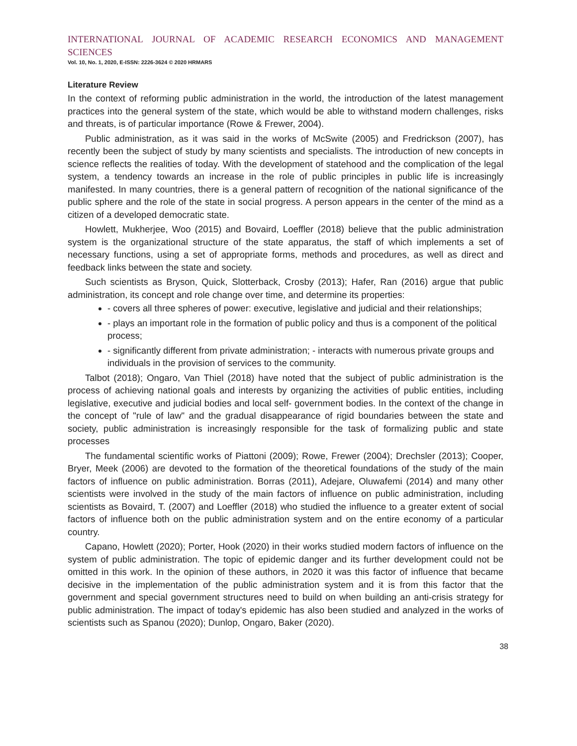INTERNATIONAL JOURNAL OF ACADEMIC RESEARCH ECONOMICS AND MANAGEMENT SCIENCES
Vol. 10, No. 1, 2020, E-ISSN: 2226-3624 © 2020 HRMARS
Literature Review
In the context of reforming public administration in the world, the introduction of the latest management practices into the general system of the state, which would be able to withstand modern challenges, risks and threats, is of particular importance (Rowe & Frewer, 2004).
Public administration, as it was said in the works of McSwite (2005) and Fredrickson (2007), has recently been the subject of study by many scientists and specialists. The introduction of new concepts in science reflects the realities of today. With the development of statehood and the complication of the legal system, a tendency towards an increase in the role of public principles in public life is increasingly manifested. In many countries, there is a general pattern of recognition of the national significance of the public sphere and the role of the state in social progress. A person appears in the center of the mind as a citizen of a developed democratic state.
Howlett, Mukherjee, Woo (2015) and Bovaird, Loeffler (2018) believe that the public administration system is the organizational structure of the state apparatus, the staff of which implements a set of necessary functions, using a set of appropriate forms, methods and procedures, as well as direct and feedback links between the state and society.
Such scientists as Bryson, Quick, Slotterback, Crosby (2013); Hafer, Ran (2016) argue that public administration, its concept and role change over time, and determine its properties:
- covers all three spheres of power: executive, legislative and judicial and their relationships;
- plays an important role in the formation of public policy and thus is a component of the political process;
- significantly different from private administration; - interacts with numerous private groups and individuals in the provision of services to the community.
Talbot (2018); Ongaro, Van Thiel (2018) have noted that the subject of public administration is the process of achieving national goals and interests by organizing the activities of public entities, including legislative, executive and judicial bodies and local self- government bodies. In the context of the change in the concept of "rule of law" and the gradual disappearance of rigid boundaries between the state and society, public administration is increasingly responsible for the task of formalizing public and state processes
The fundamental scientific works of Piattoni (2009); Rowe, Frewer (2004); Drechsler (2013); Cooper, Bryer, Meek (2006) are devoted to the formation of the theoretical foundations of the study of the main factors of influence on public administration. Borras (2011), Adejare, Oluwafemi (2014) and many other scientists were involved in the study of the main factors of influence on public administration, including scientists as Bovaird, T. (2007) and Loeffler (2018) who studied the influence to a greater extent of social factors of influence both on the public administration system and on the entire economy of a particular country.
Capano, Howlett (2020); Porter, Hook (2020) in their works studied modern factors of influence on the system of public administration. The topic of epidemic danger and its further development could not be omitted in this work. In the opinion of these authors, in 2020 it was this factor of influence that became decisive in the implementation of the public administration system and it is from this factor that the government and special government structures need to build on when building an anti-crisis strategy for public administration. The impact of today's epidemic has also been studied and analyzed in the works of scientists such as Spanou (2020); Dunlop, Ongaro, Baker (2020).
38